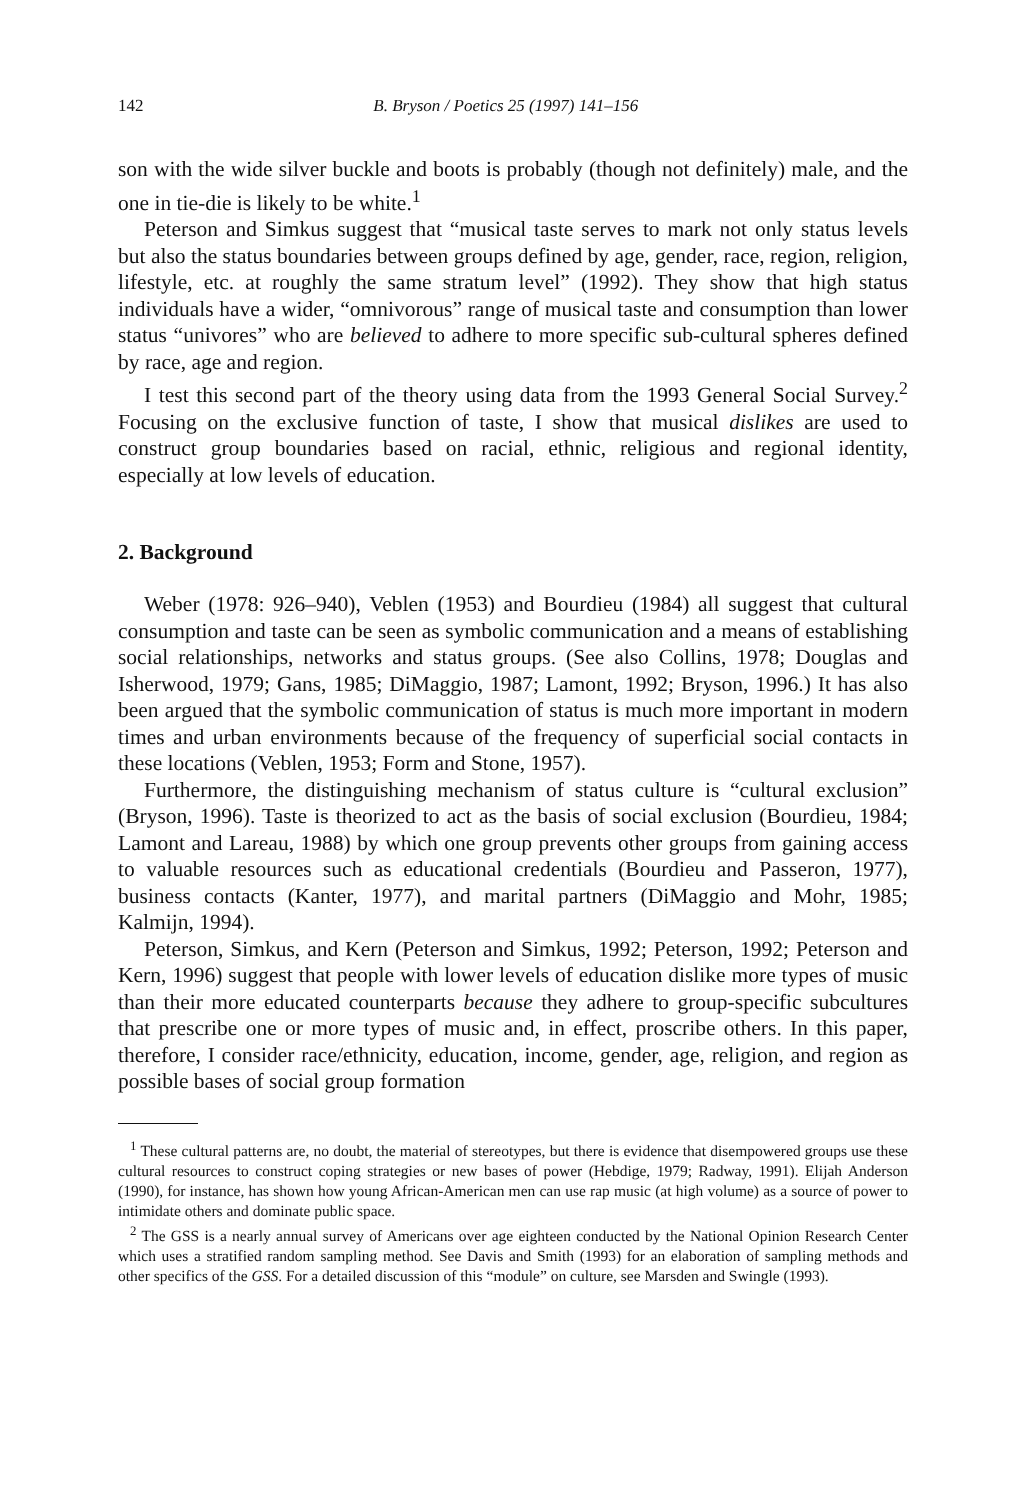142 B. Bryson / Poetics 25 (1997) 141–156
son with the wide silver buckle and boots is probably (though not definitely) male, and the one in tie-die is likely to be white.<sup>1</sup>
Peterson and Simkus suggest that “musical taste serves to mark not only status levels but also the status boundaries between groups defined by age, gender, race, region, religion, lifestyle, etc. at roughly the same stratum level” (1992). They show that high status individuals have a wider, “omnivorous” range of musical taste and consumption than lower status “univores” who are believed to adhere to more specific sub-cultural spheres defined by race, age and region.
I test this second part of the theory using data from the 1993 General Social Survey.<sup>2</sup> Focusing on the exclusive function of taste, I show that musical dislikes are used to construct group boundaries based on racial, ethnic, religious and regional identity, especially at low levels of education.
2. Background
Weber (1978: 926–940), Veblen (1953) and Bourdieu (1984) all suggest that cultural consumption and taste can be seen as symbolic communication and a means of establishing social relationships, networks and status groups. (See also Collins, 1978; Douglas and Isherwood, 1979; Gans, 1985; DiMaggio, 1987; Lamont, 1992; Bryson, 1996.) It has also been argued that the symbolic communication of status is much more important in modern times and urban environments because of the frequency of superficial social contacts in these locations (Veblen, 1953; Form and Stone, 1957).
Furthermore, the distinguishing mechanism of status culture is “cultural exclusion” (Bryson, 1996). Taste is theorized to act as the basis of social exclusion (Bourdieu, 1984; Lamont and Lareau, 1988) by which one group prevents other groups from gaining access to valuable resources such as educational credentials (Bourdieu and Passeron, 1977), business contacts (Kanter, 1977), and marital partners (DiMaggio and Mohr, 1985; Kalmijn, 1994).
Peterson, Simkus, and Kern (Peterson and Simkus, 1992; Peterson, 1992; Peterson and Kern, 1996) suggest that people with lower levels of education dislike more types of music than their more educated counterparts because they adhere to group-specific subcultures that prescribe one or more types of music and, in effect, proscribe others. In this paper, therefore, I consider race/ethnicity, education, income, gender, age, religion, and region as possible bases of social group formation
<sup>1</sup> These cultural patterns are, no doubt, the material of stereotypes, but there is evidence that disempowered groups use these cultural resources to construct coping strategies or new bases of power (Hebdige, 1979; Radway, 1991). Elijah Anderson (1990), for instance, has shown how young African-American men can use rap music (at high volume) as a source of power to intimidate others and dominate public space.
<sup>2</sup> The GSS is a nearly annual survey of Americans over age eighteen conducted by the National Opinion Research Center which uses a stratified random sampling method. See Davis and Smith (1993) for an elaboration of sampling methods and other specifics of the GSS. For a detailed discussion of this “module” on culture, see Marsden and Swingle (1993).